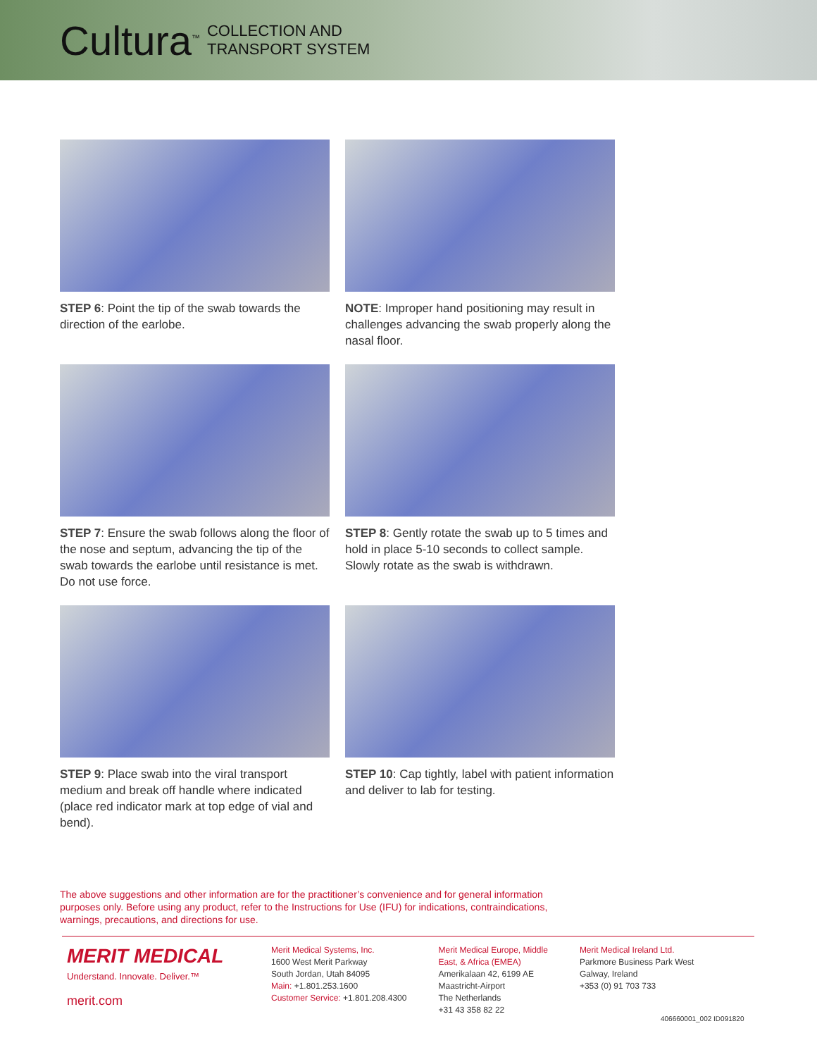Cultura<sup>™</sup> COLLECTION AND
TRANSPORT SYSTEM
STEP 6: Point the tip of the swab towards the direction of the earlobe.
NOTE: Improper hand positioning may result in challenges advancing the swab properly along the nasal floor.
STEP 7: Ensure the swab follows along the floor of the nose and septum, advancing the tip of the swab towards the earlobe until resistance is met. Do not use force.
STEP 8: Gently rotate the swab up to 5 times and hold in place 5-10 seconds to collect sample. Slowly rotate as the swab is withdrawn.
STEP 9: Place swab into the viral transport medium and break off handle where indicated (place red indicator mark at top edge of vial and bend).
STEP 10: Cap tightly, label with patient information and deliver to lab for testing.
The above suggestions and other information are for the practitioner’s convenience and for general information purposes only. Before using any product, refer to the Instructions for Use (IFU) for indications, contraindications, warnings, precautions, and directions for use.
MERIT MEDICAL
Understand. Innovate. Deliver.™
merit.com
Merit Medical Systems, Inc.
1600 West Merit Parkway
South Jordan, Utah 84095
Main: +1.801.253.1600
Customer Service: +1.801.208.4300
Merit Medical Europe, Middle
East, & Africa (EMEA)
Amerikalaan 42, 6199 AE
Maastricht-Airport
The Netherlands
+31 43 358 82 22
Merit Medical Ireland Ltd.
Parkmore Business Park West
Galway, Ireland
+353 (0) 91 703 733
406660001_002 ID091820